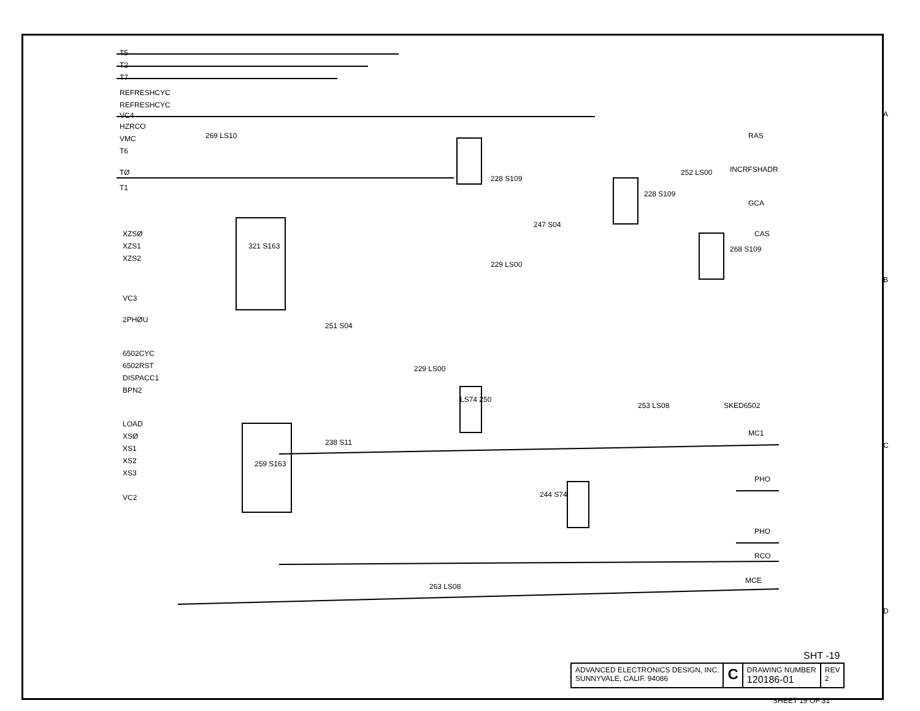T5
T2
T7
REFRESHCYC
REFRESHCYC
VC4
HZRCO
VMC
T6
TØ
T1
XZSØ
XZS1
XZS2
VC3
2PHØU
6502CYC
6502RST
DISPACC1
BPN2
LOAD
XSØ
XS1
XS2
XS3
VC2
269 LS10
321 S163
259 S163
228 S109
228 S109
252 LS00
247 S04
229 LS00
268 S109
251 S04
229 LS00
LS74 250
253 LS08
238 S11
244 S74
263 LS08
RAS
INCRFSHADR
GCA
CAS
SKED6502
MC1
PHO
PHO
RCO
MCE
A
B
C
D
SHT -19
ADVANCED ELECTRONICS DESIGN, INC.
SUNNYVALE, CALIF. 94086
C
DRAWING NUMBER
120186-01
REV
2
SHEET 19 OF 31